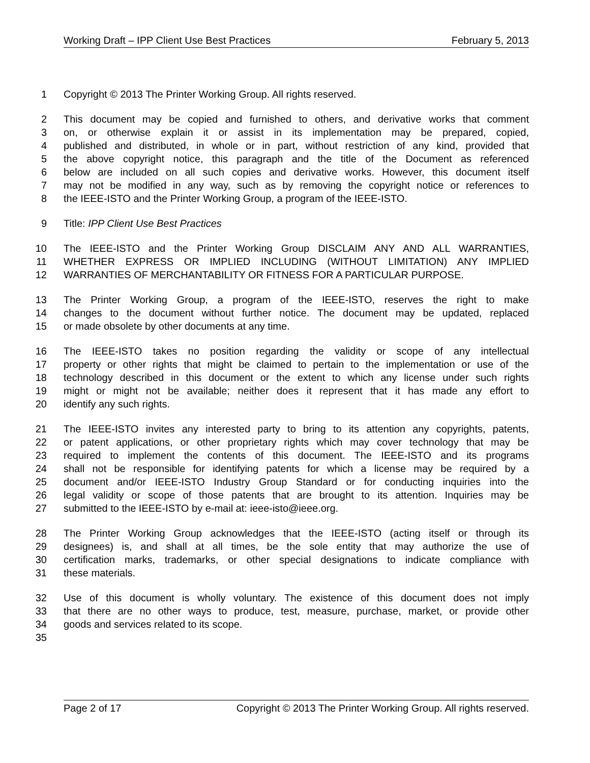Working Draft – IPP Client Use Best Practices February 5, 2013
1 Copyright © 2013 The Printer Working Group. All rights reserved.
2 This document may be copied and furnished to others, and derivative works that comment
3 on, or otherwise explain it or assist in its implementation may be prepared, copied,
4 published and distributed, in whole or in part, without restriction of any kind, provided that
5 the above copyright notice, this paragraph and the title of the Document as referenced
6 below are included on all such copies and derivative works. However, this document itself
7 may not be modified in any way, such as by removing the copyright notice or references to
8 the IEEE-ISTO and the Printer Working Group, a program of the IEEE-ISTO.
9 Title: IPP Client Use Best Practices
10 The IEEE-ISTO and the Printer Working Group DISCLAIM ANY AND ALL WARRANTIES,
11 WHETHER EXPRESS OR IMPLIED INCLUDING (WITHOUT LIMITATION) ANY IMPLIED
12 WARRANTIES OF MERCHANTABILITY OR FITNESS FOR A PARTICULAR PURPOSE.
13 The Printer Working Group, a program of the IEEE-ISTO, reserves the right to make
14 changes to the document without further notice. The document may be updated, replaced
15 or made obsolete by other documents at any time.
16 The IEEE-ISTO takes no position regarding the validity or scope of any intellectual
17 property or other rights that might be claimed to pertain to the implementation or use of the
18 technology described in this document or the extent to which any license under such rights
19 might or might not be available; neither does it represent that it has made any effort to
20 identify any such rights.
21 The IEEE-ISTO invites any interested party to bring to its attention any copyrights, patents,
22 or patent applications, or other proprietary rights which may cover technology that may be
23 required to implement the contents of this document. The IEEE-ISTO and its programs
24 shall not be responsible for identifying patents for which a license may be required by a
25 document and/or IEEE-ISTO Industry Group Standard or for conducting inquiries into the
26 legal validity or scope of those patents that are brought to its attention. Inquiries may be
27 submitted to the IEEE-ISTO by e-mail at: ieee-isto@ieee.org.
28 The Printer Working Group acknowledges that the IEEE-ISTO (acting itself or through its
29 designees) is, and shall at all times, be the sole entity that may authorize the use of
30 certification marks, trademarks, or other special designations to indicate compliance with
31 these materials.
32 Use of this document is wholly voluntary. The existence of this document does not imply
33 that there are no other ways to produce, test, measure, purchase, market, or provide other
34 goods and services related to its scope.
35
Page 2 of 17 Copyright © 2013 The Printer Working Group. All rights reserved.